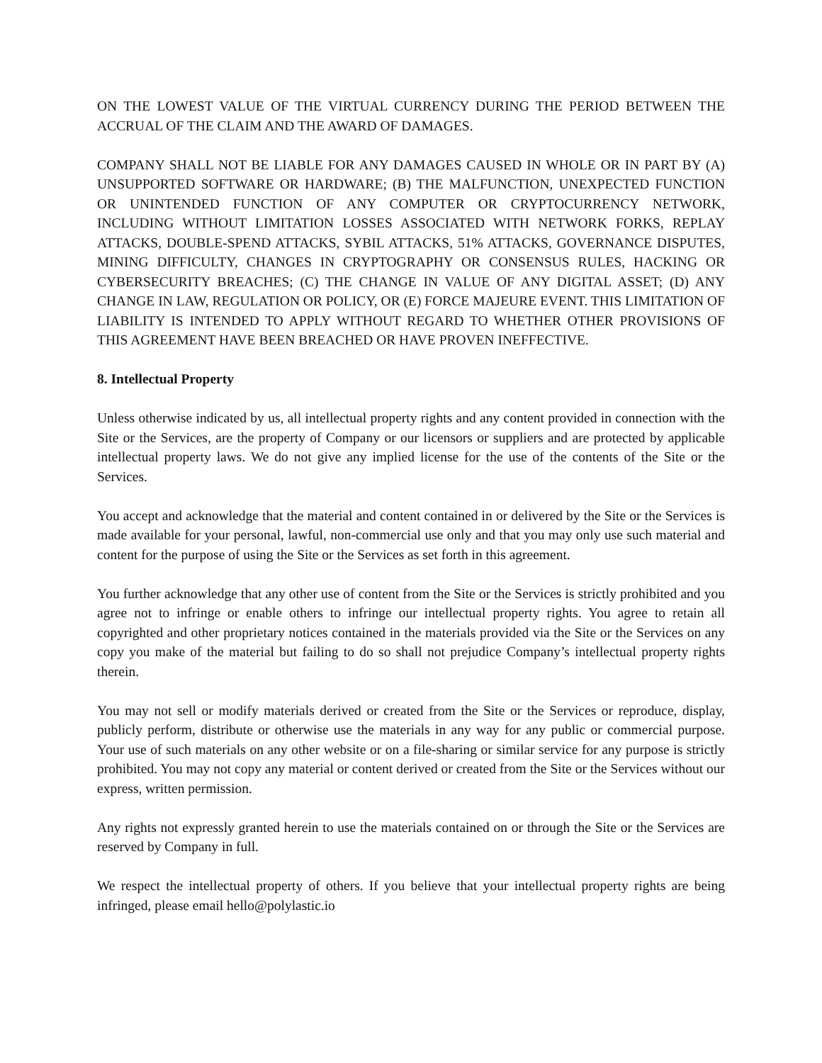ON THE LOWEST VALUE OF THE VIRTUAL CURRENCY DURING THE PERIOD BETWEEN THE ACCRUAL OF THE CLAIM AND THE AWARD OF DAMAGES.
COMPANY SHALL NOT BE LIABLE FOR ANY DAMAGES CAUSED IN WHOLE OR IN PART BY (A) UNSUPPORTED SOFTWARE OR HARDWARE; (B) THE MALFUNCTION, UNEXPECTED FUNCTION OR UNINTENDED FUNCTION OF ANY COMPUTER OR CRYPTOCURRENCY NETWORK, INCLUDING WITHOUT LIMITATION LOSSES ASSOCIATED WITH NETWORK FORKS, REPLAY ATTACKS, DOUBLE-SPEND ATTACKS, SYBIL ATTACKS, 51% ATTACKS, GOVERNANCE DISPUTES, MINING DIFFICULTY, CHANGES IN CRYPTOGRAPHY OR CONSENSUS RULES, HACKING OR CYBERSECURITY BREACHES; (C) THE CHANGE IN VALUE OF ANY DIGITAL ASSET; (D) ANY CHANGE IN LAW, REGULATION OR POLICY, OR (E) FORCE MAJEURE EVENT. THIS LIMITATION OF LIABILITY IS INTENDED TO APPLY WITHOUT REGARD TO WHETHER OTHER PROVISIONS OF THIS AGREEMENT HAVE BEEN BREACHED OR HAVE PROVEN INEFFECTIVE.
8. Intellectual Property
Unless otherwise indicated by us, all intellectual property rights and any content provided in connection with the Site or the Services, are the property of Company or our licensors or suppliers and are protected by applicable intellectual property laws. We do not give any implied license for the use of the contents of the Site or the Services.
You accept and acknowledge that the material and content contained in or delivered by the Site or the Services is made available for your personal, lawful, non-commercial use only and that you may only use such material and content for the purpose of using the Site or the Services as set forth in this agreement.
You further acknowledge that any other use of content from the Site or the Services is strictly prohibited and you agree not to infringe or enable others to infringe our intellectual property rights. You agree to retain all copyrighted and other proprietary notices contained in the materials provided via the Site or the Services on any copy you make of the material but failing to do so shall not prejudice Company’s intellectual property rights therein.
You may not sell or modify materials derived or created from the Site or the Services or reproduce, display, publicly perform, distribute or otherwise use the materials in any way for any public or commercial purpose. Your use of such materials on any other website or on a file-sharing or similar service for any purpose is strictly prohibited. You may not copy any material or content derived or created from the Site or the Services without our express, written permission.
Any rights not expressly granted herein to use the materials contained on or through the Site or the Services are reserved by Company in full.
We respect the intellectual property of others. If you believe that your intellectual property rights are being infringed, please email hello@polylastic.io